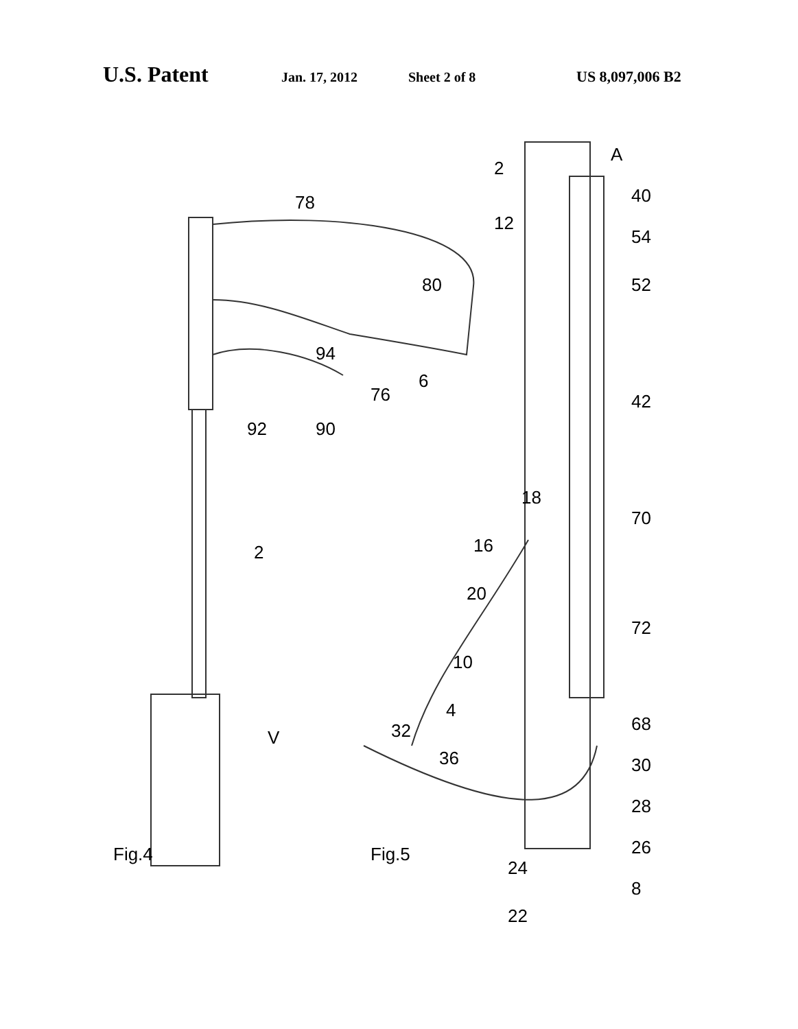U.S. Patent
Jan. 17, 2012 Sheet 2 of 8 US 8,097,006 B2
Fig.4 Fig.5
78
80
94
76
6
92 90
2
V
A
2
40
12
54
52
42
18
70
16
20
72
10
4
68
32
36 30
28
26
24
8
22